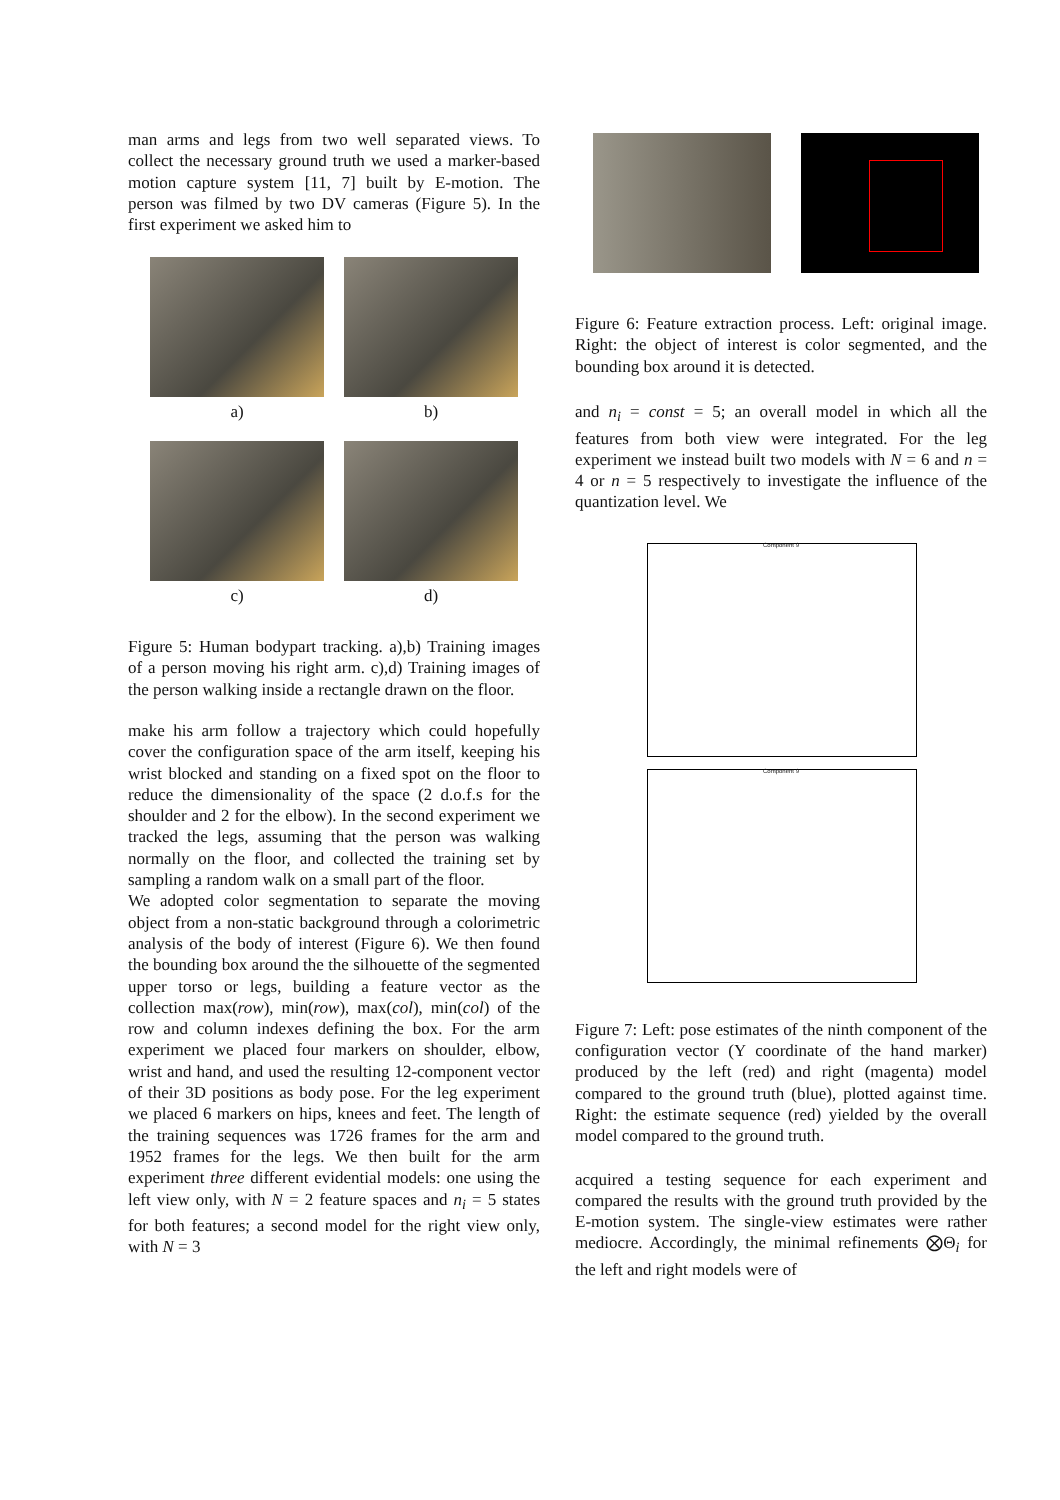man arms and legs from two well separated views. To collect the necessary ground truth we used a marker-based motion capture system [11, 7] built by E-motion. The person was filmed by two DV cameras (Figure 5). In the first experiment we asked him to
a)
b)
c)
d)
Figure 5: Human bodypart tracking. a),b) Training images of a person moving his right arm. c),d) Training images of the person walking inside a rectangle drawn on the floor.
make his arm follow a trajectory which could hopefully cover the configuration space of the arm itself, keeping his wrist blocked and standing on a fixed spot on the floor to reduce the dimensionality of the space (2 d.o.f.s for the shoulder and 2 for the elbow). In the second experiment we tracked the legs, assuming that the person was walking normally on the floor, and collected the training set by sampling a random walk on a small part of the floor.
We adopted color segmentation to separate the moving object from a non-static background through a colorimetric analysis of the body of interest (Figure 6). We then found the bounding box around the the silhouette of the segmented upper torso or legs, building a feature vector as the collection max(row), min(row), max(col), min(col) of the row and column indexes defining the box. For the arm experiment we placed four markers on shoulder, elbow, wrist and hand, and used the resulting 12-component vector of their 3D positions as body pose. For the leg experiment we placed 6 markers on hips, knees and feet. The length of the training sequences was 1726 frames for the arm and 1952 frames for the legs. We then built for the arm experiment three different evidential models: one using the left view only, with N = 2 feature spaces and n<sub>i</sub> = 5 states for both features; a second model for the right view only, with N = 3
Figure 6: Feature extraction process. Left: original image. Right: the object of interest is color segmented, and the bounding box around it is detected.
and n<sub>i</sub> = const = 5; an overall model in which all the features from both view were integrated. For the leg experiment we instead built two models with N = 6 and n = 4 or n = 5 respectively to investigate the influence of the quantization level. We
Component 9
Component 9
Figure 7: Left: pose estimates of the ninth component of the configuration vector (Y coordinate of the hand marker) produced by the left (red) and right (magenta) model compared to the ground truth (blue), plotted against time. Right: the estimate sequence (red) yielded by the overall model compared to the ground truth.
acquired a testing sequence for each experiment and compared the results with the ground truth provided by the E-motion system. The single-view estimates were rather mediocre. Accordingly, the minimal refinements ⨂Θ<sub>i</sub> for the left and right models were of